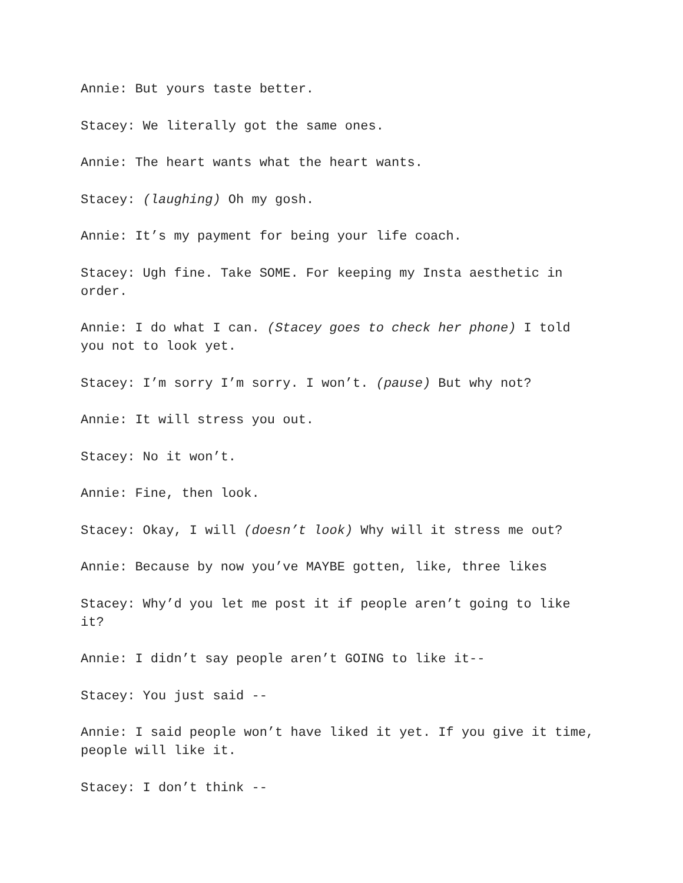Annie: But yours taste better.
Stacey: We literally got the same ones.
Annie: The heart wants what the heart wants.
Stacey: (laughing) Oh my gosh.
Annie: It’s my payment for being your life coach.
Stacey: Ugh fine. Take SOME. For keeping my Insta aesthetic in order.
Annie: I do what I can. (Stacey goes to check her phone) I told you not to look yet.
Stacey: I’m sorry I’m sorry. I won’t. (pause) But why not?
Annie: It will stress you out.
Stacey: No it won’t.
Annie: Fine, then look.
Stacey: Okay, I will (doesn’t look) Why will it stress me out?
Annie: Because by now you’ve MAYBE gotten, like, three likes
Stacey: Why’d you let me post it if people aren’t going to like it?
Annie: I didn’t say people aren’t GOING to like it--
Stacey: You just said --
Annie: I said people won’t have liked it yet. If you give it time, people will like it.
Stacey: I don’t think --